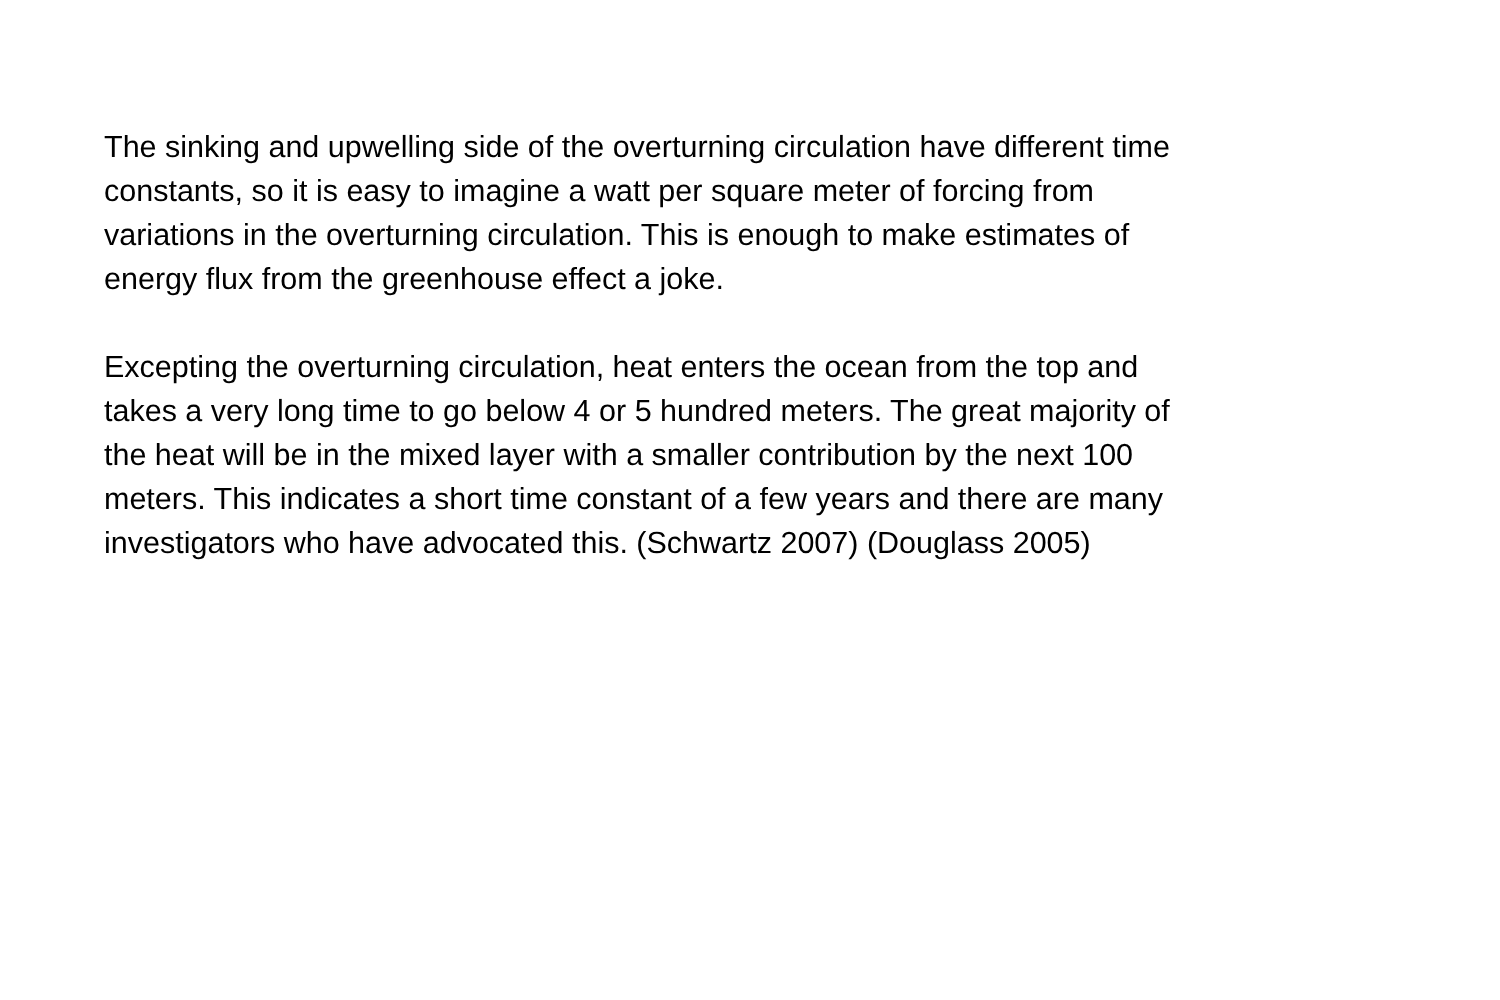The sinking and upwelling side of the overturning circulation have different time
constants, so it is easy to imagine a watt per square meter of forcing from
variations in the overturning circulation. This is enough to make estimates of
energy flux from the greenhouse effect a joke.
Excepting the overturning circulation, heat enters the ocean from the top and
takes a very long time to go below 4 or 5 hundred meters. The great majority of
the heat will be in the mixed layer with a smaller contribution by the next 100
meters. This indicates a short time constant of a few years and there are many
investigators who have advocated this. (Schwartz 2007) (Douglass 2005)